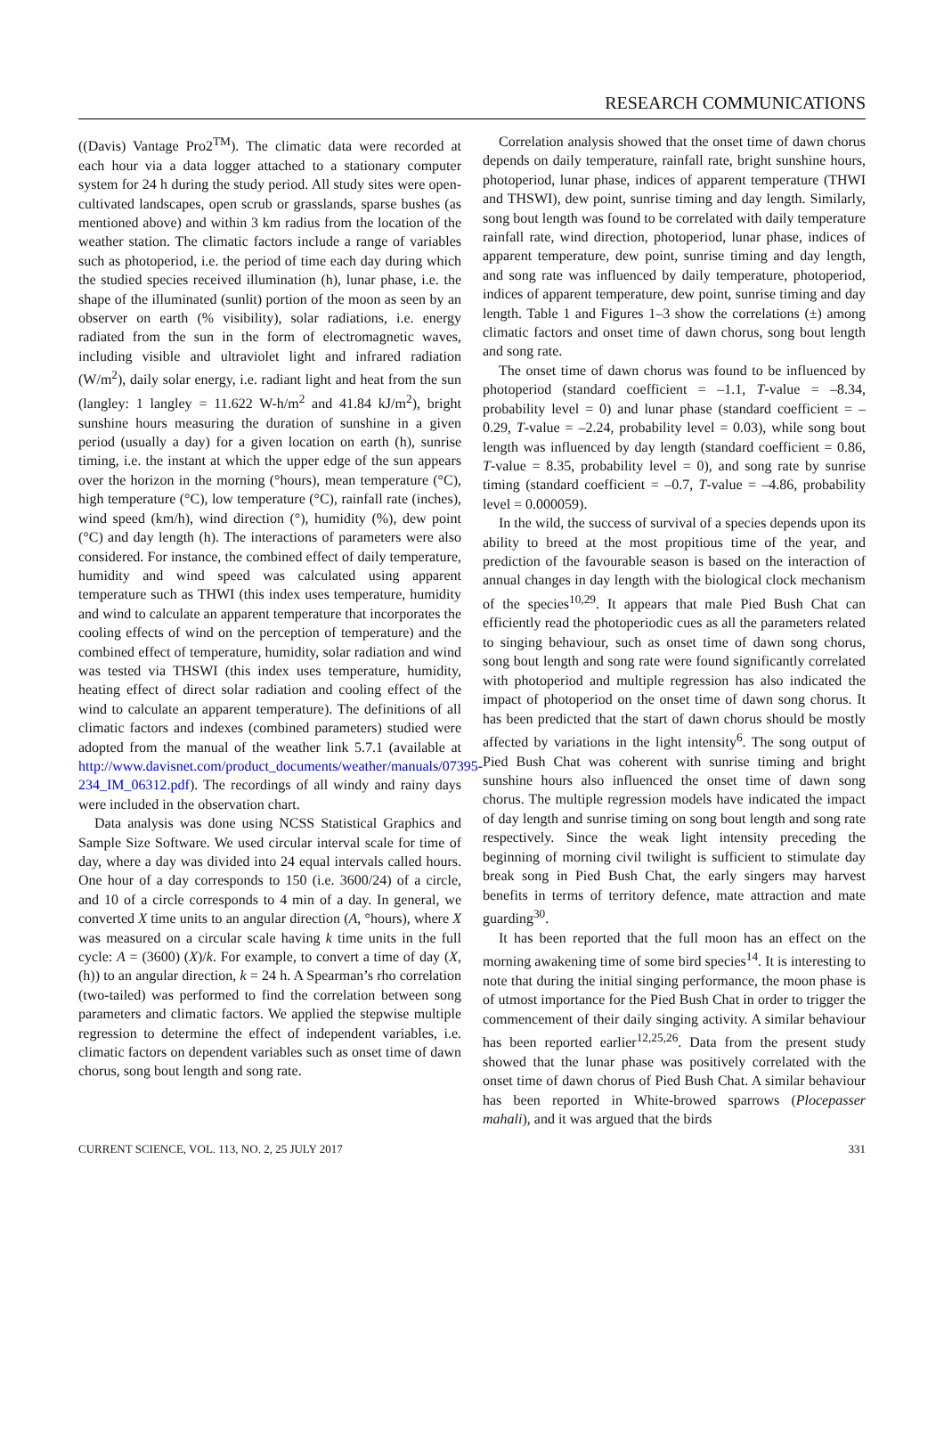RESEARCH COMMUNICATIONS
((Davis) Vantage Pro2<sup>TM</sup>). The climatic data were recorded at each hour via a data logger attached to a stationary computer system for 24 h during the study period. All study sites were open-cultivated landscapes, open scrub or grasslands, sparse bushes (as mentioned above) and within 3 km radius from the location of the weather station. The climatic factors include a range of variables such as photoperiod, i.e. the period of time each day during which the studied species received illumination (h), lunar phase, i.e. the shape of the illuminated (sunlit) portion of the moon as seen by an observer on earth (% visibility), solar radiations, i.e. energy radiated from the sun in the form of electromagnetic waves, including visible and ultraviolet light and infrared radiation (W/m<sup>2</sup>), daily solar energy, i.e. radiant light and heat from the sun (langley: 1 langley = 11.622 W-h/m<sup>2</sup> and 41.84 kJ/m<sup>2</sup>), bright sunshine hours measuring the duration of sunshine in a given period (usually a day) for a given location on earth (h), sunrise timing, i.e. the instant at which the upper edge of the sun appears over the horizon in the morning (°hours), mean temperature (°C), high temperature (°C), low temperature (°C), rainfall rate (inches), wind speed (km/h), wind direction (°), humidity (%), dew point (°C) and day length (h). The interactions of parameters were also considered. For instance, the combined effect of daily temperature, humidity and wind speed was calculated using apparent temperature such as THWI (this index uses temperature, humidity and wind to calculate an apparent temperature that incorporates the cooling effects of wind on the perception of temperature) and the combined effect of temperature, humidity, solar radiation and wind was tested via THSWI (this index uses temperature, humidity, heating effect of direct solar radiation and cooling effect of the wind to calculate an apparent temperature). The definitions of all climatic factors and indexes (combined parameters) studied were adopted from the manual of the weather link 5.7.1 (available at http://www.davisnet.com/product_documents/weather/manuals/07395-234_IM_06312.pdf). The recordings of all windy and rainy days were included in the observation chart.
Data analysis was done using NCSS Statistical Graphics and Sample Size Software. We used circular interval scale for time of day, where a day was divided into 24 equal intervals called hours. One hour of a day corresponds to 150 (i.e. 3600/24) of a circle, and 10 of a circle corresponds to 4 min of a day. In general, we converted X time units to an angular direction (A, °hours), where X was measured on a circular scale having k time units in the full cycle: A = (3600) (X)/k. For example, to convert a time of day (X, (h)) to an angular direction, k = 24 h. A Spearman’s rho correlation (two-tailed) was performed to find the correlation between song parameters and climatic factors. We applied the stepwise multiple regression to determine the effect of independent variables, i.e. climatic factors on dependent variables such as onset time of dawn chorus, song bout length and song rate.
Correlation analysis showed that the onset time of dawn chorus depends on daily temperature, rainfall rate, bright sunshine hours, photoperiod, lunar phase, indices of apparent temperature (THWI and THSWI), dew point, sunrise timing and day length. Similarly, song bout length was found to be correlated with daily temperature rainfall rate, wind direction, photoperiod, lunar phase, indices of apparent temperature, dew point, sunrise timing and day length, and song rate was influenced by daily temperature, photoperiod, indices of apparent temperature, dew point, sunrise timing and day length. Table 1 and Figures 1–3 show the correlations (±) among climatic factors and onset time of dawn chorus, song bout length and song rate.
The onset time of dawn chorus was found to be influenced by photoperiod (standard coefficient = –1.1, T-value = –8.34, probability level = 0) and lunar phase (standard coefficient = –0.29, T-value = –2.24, probability level = 0.03), while song bout length was influenced by day length (standard coefficient = 0.86, T-value = 8.35, probability level = 0), and song rate by sunrise timing (standard coefficient = –0.7, T-value = –4.86, probability level = 0.000059).
In the wild, the success of survival of a species depends upon its ability to breed at the most propitious time of the year, and prediction of the favourable season is based on the interaction of annual changes in day length with the biological clock mechanism of the species<sup>10,29</sup>. It appears that male Pied Bush Chat can efficiently read the photoperiodic cues as all the parameters related to singing behaviour, such as onset time of dawn song chorus, song bout length and song rate were found significantly correlated with photoperiod and multiple regression has also indicated the impact of photoperiod on the onset time of dawn song chorus. It has been predicted that the start of dawn chorus should be mostly affected by variations in the light intensity<sup>6</sup>. The song output of Pied Bush Chat was coherent with sunrise timing and bright sunshine hours also influenced the onset time of dawn song chorus. The multiple regression models have indicated the impact of day length and sunrise timing on song bout length and song rate respectively. Since the weak light intensity preceding the beginning of morning civil twilight is sufficient to stimulate day break song in Pied Bush Chat, the early singers may harvest benefits in terms of territory defence, mate attraction and mate guarding<sup>30</sup>.
It has been reported that the full moon has an effect on the morning awakening time of some bird species<sup>14</sup>. It is interesting to note that during the initial singing performance, the moon phase is of utmost importance for the Pied Bush Chat in order to trigger the commencement of their daily singing activity. A similar behaviour has been reported earlier<sup>12,25,26</sup>. Data from the present study showed that the lunar phase was positively correlated with the onset time of dawn chorus of Pied Bush Chat. A similar behaviour has been reported in White-browed sparrows (Plocepasser mahali), and it was argued that the birds
CURRENT SCIENCE, VOL. 113, NO. 2, 25 JULY 2017 331